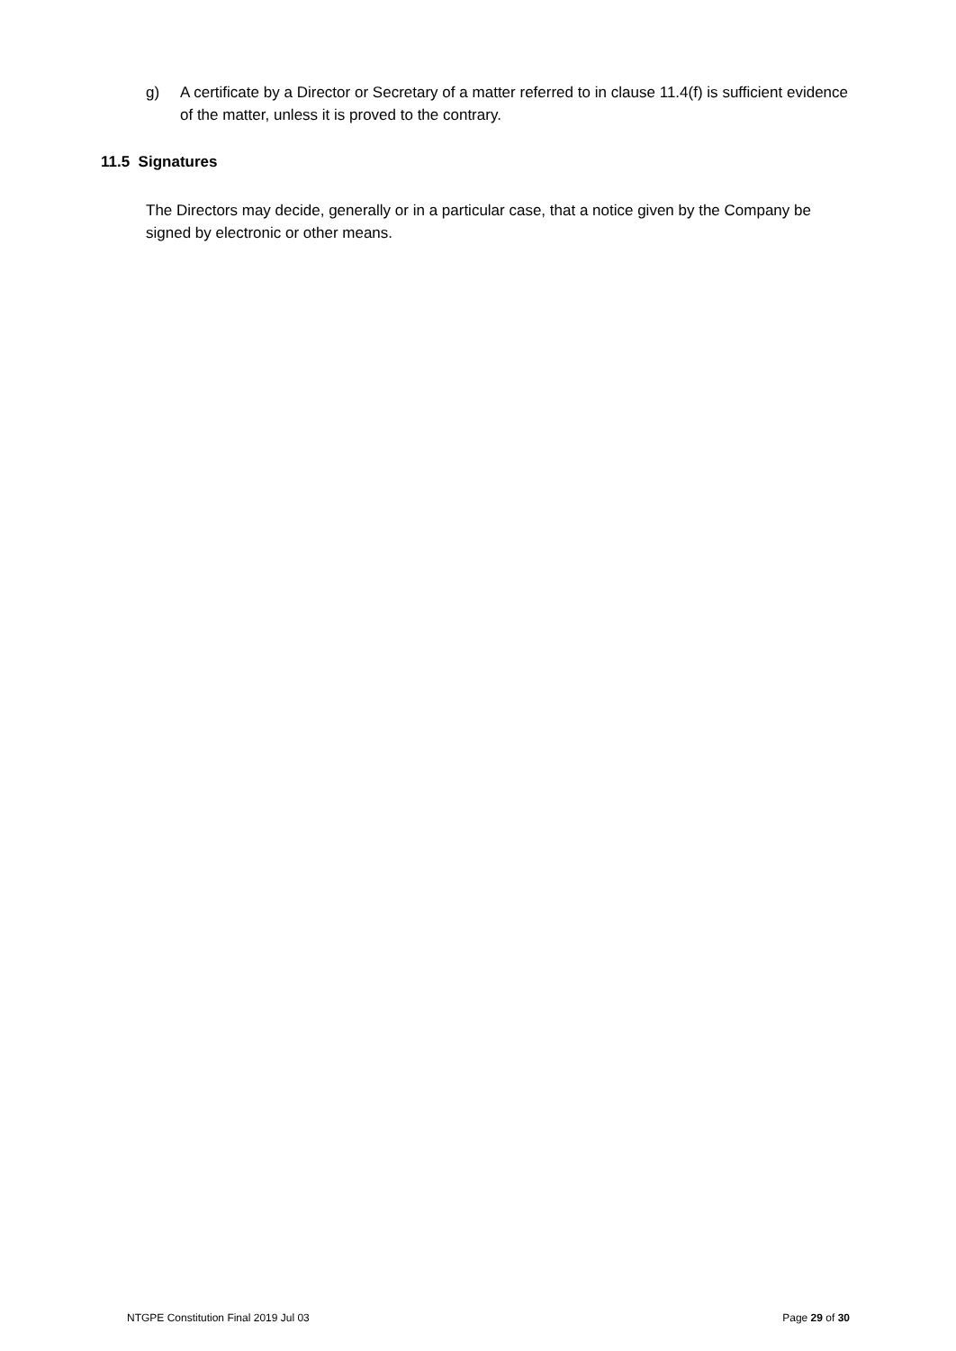g) A certificate by a Director or Secretary of a matter referred to in clause 11.4(f) is sufficient evidence of the matter, unless it is proved to the contrary.
11.5 Signatures
The Directors may decide, generally or in a particular case, that a notice given by the Company be signed by electronic or other means.
NTGPE Constitution Final 2019 Jul 03 Page 29 of 30